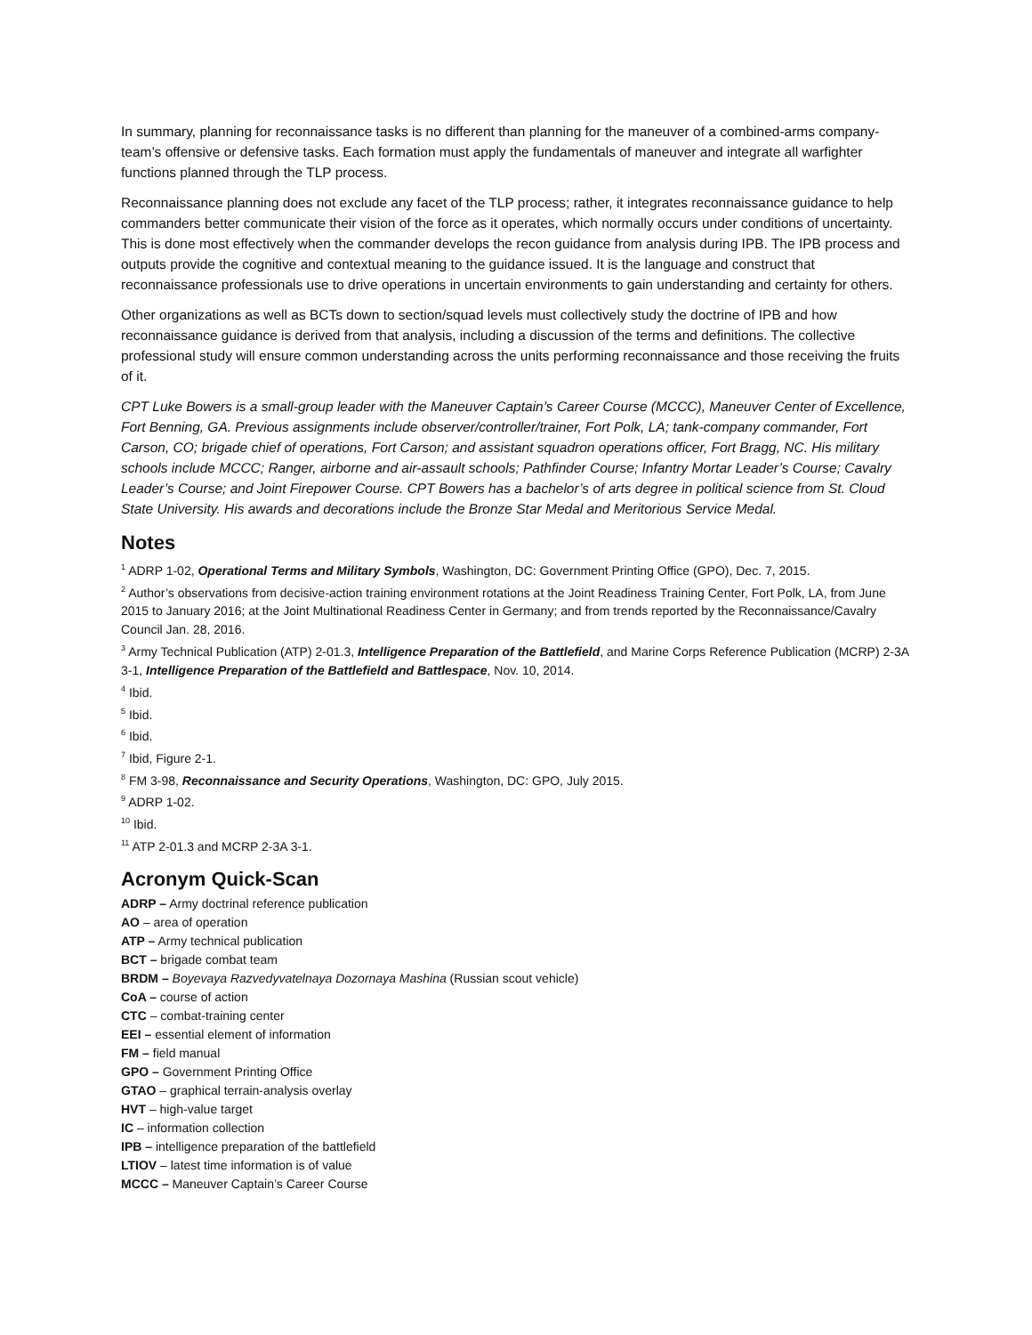In summary, planning for reconnaissance tasks is no different than planning for the maneuver of a combined-arms company-team’s offensive or defensive tasks. Each formation must apply the fundamentals of maneuver and integrate all warfighter functions planned through the TLP process.
Reconnaissance planning does not exclude any facet of the TLP process; rather, it integrates reconnaissance guidance to help commanders better communicate their vision of the force as it operates, which normally occurs under conditions of uncertainty. This is done most effectively when the commander develops the recon guidance from analysis during IPB. The IPB process and outputs provide the cognitive and contextual meaning to the guidance issued. It is the language and construct that reconnaissance professionals use to drive operations in uncertain environments to gain understanding and certainty for others.
Other organizations as well as BCTs down to section/squad levels must collectively study the doctrine of IPB and how reconnaissance guidance is derived from that analysis, including a discussion of the terms and definitions. The collective professional study will ensure common understanding across the units performing reconnaissance and those receiving the fruits of it.
CPT Luke Bowers is a small-group leader with the Maneuver Captain’s Career Course (MCCC), Maneuver Center of Excellence, Fort Benning, GA. Previous assignments include observer/controller/trainer, Fort Polk, LA; tank-company commander, Fort Carson, CO; brigade chief of operations, Fort Carson; and assistant squadron operations officer, Fort Bragg, NC. His military schools include MCCC; Ranger, airborne and air-assault schools; Pathfinder Course; Infantry Mortar Leader’s Course; Cavalry Leader’s Course; and Joint Firepower Course. CPT Bowers has a bachelor’s of arts degree in political science from St. Cloud State University. His awards and decorations include the Bronze Star Medal and Meritorious Service Medal.
Notes
<sup>1</sup> ADRP 1-02, Operational Terms and Military Symbols, Washington, DC: Government Printing Office (GPO), Dec. 7, 2015.
<sup>2</sup> Author’s observations from decisive-action training environment rotations at the Joint Readiness Training Center, Fort Polk, LA, from June 2015 to January 2016; at the Joint Multinational Readiness Center in Germany; and from trends reported by the Reconnaissance/Cavalry Council Jan. 28, 2016.
<sup>3</sup> Army Technical Publication (ATP) 2-01.3, Intelligence Preparation of the Battlefield, and Marine Corps Reference Publication (MCRP) 2-3A 3-1, Intelligence Preparation of the Battlefield and Battlespace, Nov. 10, 2014.
<sup>4</sup> Ibid.
<sup>5</sup> Ibid.
<sup>6</sup> Ibid.
<sup>7</sup> Ibid, Figure 2-1.
<sup>8</sup> FM 3-98, Reconnaissance and Security Operations, Washington, DC: GPO, July 2015.
<sup>9</sup> ADRP 1-02.
<sup>10</sup> Ibid.
<sup>11</sup> ATP 2-01.3 and MCRP 2-3A 3-1.
Acronym Quick-Scan
ADRP – Army doctrinal reference publication
AO – area of operation
ATP – Army technical publication
BCT – brigade combat team
BRDM – Boyevaya Razvedyvatelnaya Dozornaya Mashina (Russian scout vehicle)
CoA – course of action
CTC – combat-training center
EEI – essential element of information
FM – field manual
GPO – Government Printing Office
GTAO – graphical terrain-analysis overlay
HVT – high-value target
IC – information collection
IPB – intelligence preparation of the battlefield
LTIOV – latest time information is of value
MCCC – Maneuver Captain’s Career Course